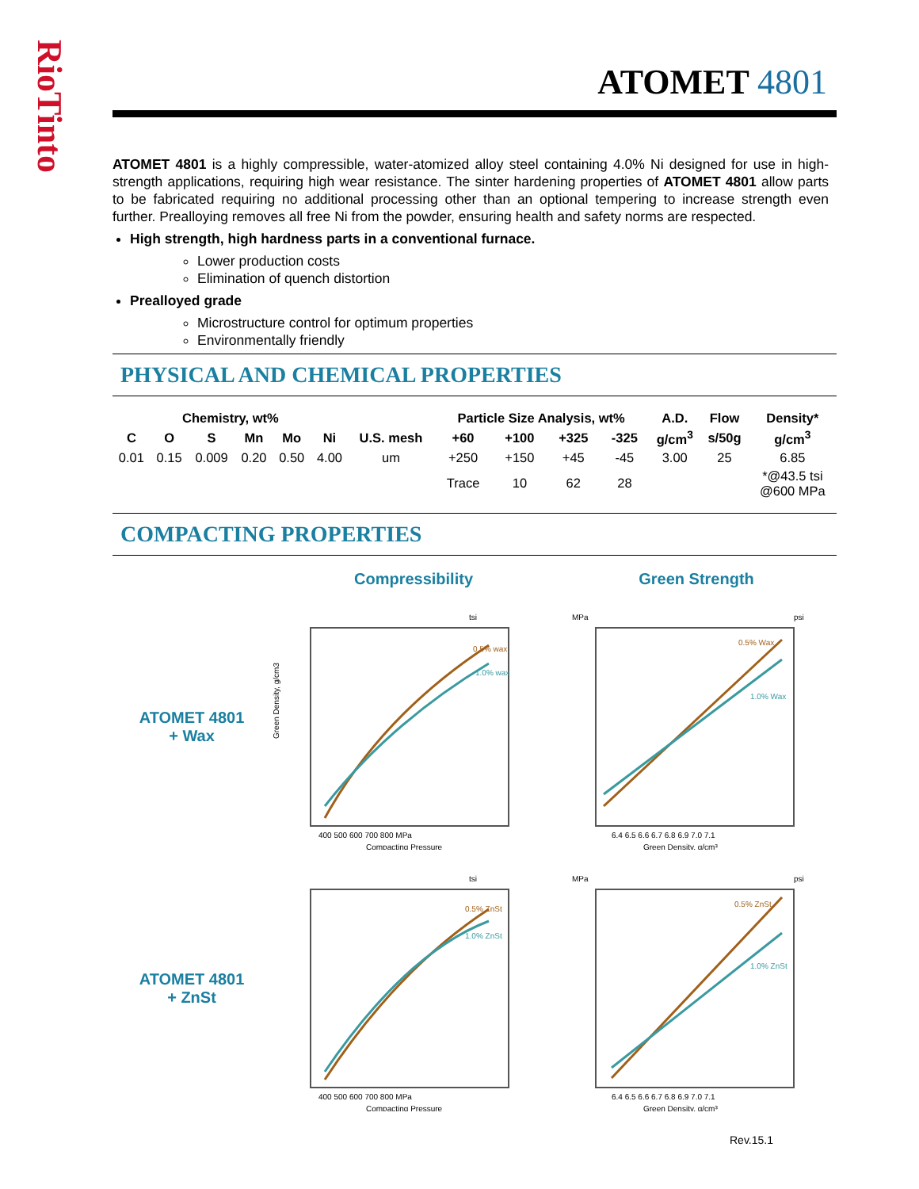RioTinto
ATOMET 4801
ATOMET 4801 is a highly compressible, water-atomized alloy steel containing 4.0% Ni designed for use in high-strength applications, requiring high wear resistance. The sinter hardening properties of ATOMET 4801 allow parts to be fabricated requiring no additional processing other than an optional tempering to increase strength even further. Prealloying removes all free Ni from the powder, ensuring health and safety norms are respected.
High strength, high hardness parts in a conventional furnace.
Lower production costs
Elimination of quench distortion
Prealloyed grade
Microstructure control for optimum properties
Environmentally friendly
PHYSICAL AND CHEMICAL PROPERTIES
| Chemistry, wt% | | | | | | | Particle Size Analysis, wt% | | | | A.D. | Flow | Density* |
| --- | --- | --- | --- | --- | --- | --- | --- | --- | --- | --- | --- | --- | --- |
| C | O | S | Mn | Mo | Ni | U.S. mesh | +60 | +100 | +325 | -325 | g/cm<sup>3</sup> | s/50g | g/cm<sup>3</sup> |
| 0.01 | 0.15 | 0.009 | 0.20 | 0.50 | 4.00 | um | +250 | +150 | +45 | -45 | 3.00 | 25 | 6.85 |
| | | | | | | | Trace | 10 | 62 | 28 | | | *@43.5 tsi @600 MPa |
COMPACTING PROPERTIES
Compressibility
Green Strength
ATOMET 4801
+ Wax
tsi
Green Density, g/cm3
0.5% wax
1.0% wax
400 500 600 700 800 MPa
Compacting Pressure
MPa
psi
0.5% Wax
1.0% Wax
6.4 6.5 6.6 6.7 6.8 6.9 7.0 7.1
Green Density, g/cm³
ATOMET 4801
+ ZnSt
tsi
0.5% ZnSt
1.0% ZnSt
400 500 600 700 800 MPa
Compacting Pressure
MPa
psi
0.5% ZnSt
1.0% ZnSt
6.4 6.5 6.6 6.7 6.8 6.9 7.0 7.1
Green Density, g/cm³
Rev.15.1